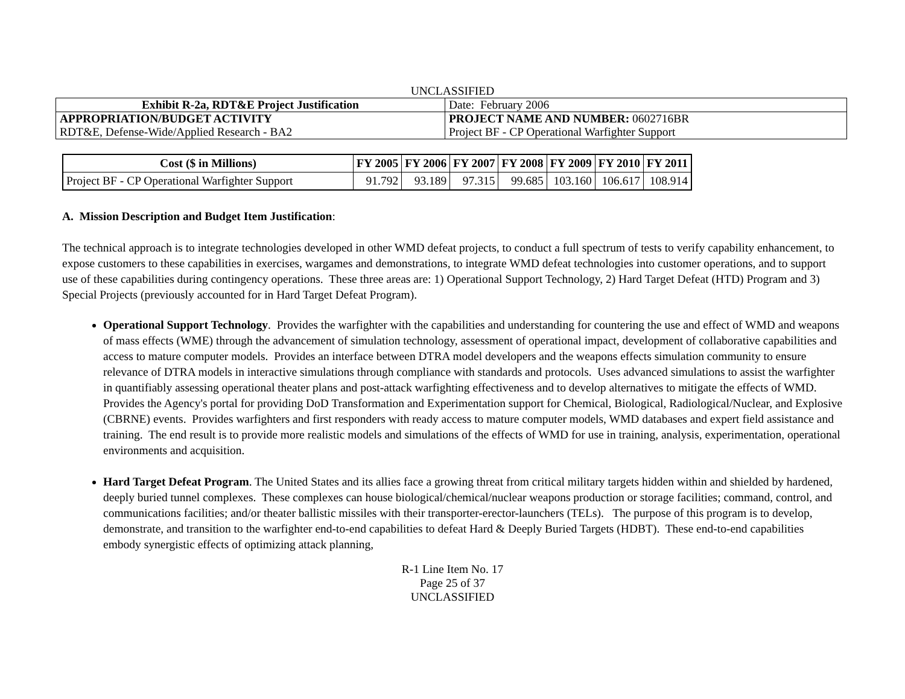UNCLASSIFIED
| Exhibit R-2a, RDT&E Project Justification | Date: February 2006 |
| APPROPRIATION/BUDGET ACTIVITY | PROJECT NAME AND NUMBER: 0602716BR |
| RDT&E, Defense-Wide/Applied Research - BA2 | Project BF - CP Operational Warfighter Support |
| Cost ($ in Millions) | FY 2005 | FY 2006 | FY 2007 | FY 2008 | FY 2009 | FY 2010 | FY 2011 |
| --- | --- | --- | --- | --- | --- | --- | --- |
| Project BF - CP Operational Warfighter Support | 91.792 | 93.189 | 97.315 | 99.685 | 103.160 | 106.617 | 108.914 |
A. Mission Description and Budget Item Justification:
The technical approach is to integrate technologies developed in other WMD defeat projects, to conduct a full spectrum of tests to verify capability enhancement, to expose customers to these capabilities in exercises, wargames and demonstrations, to integrate WMD defeat technologies into customer operations, and to support use of these capabilities during contingency operations. These three areas are: 1) Operational Support Technology, 2) Hard Target Defeat (HTD) Program and 3) Special Projects (previously accounted for in Hard Target Defeat Program).
Operational Support Technology. Provides the warfighter with the capabilities and understanding for countering the use and effect of WMD and weapons of mass effects (WME) through the advancement of simulation technology, assessment of operational impact, development of collaborative capabilities and access to mature computer models. Provides an interface between DTRA model developers and the weapons effects simulation community to ensure relevance of DTRA models in interactive simulations through compliance with standards and protocols. Uses advanced simulations to assist the warfighter in quantifiably assessing operational theater plans and post-attack warfighting effectiveness and to develop alternatives to mitigate the effects of WMD. Provides the Agency's portal for providing DoD Transformation and Experimentation support for Chemical, Biological, Radiological/Nuclear, and Explosive (CBRNE) events. Provides warfighters and first responders with ready access to mature computer models, WMD databases and expert field assistance and training. The end result is to provide more realistic models and simulations of the effects of WMD for use in training, analysis, experimentation, operational environments and acquisition.
Hard Target Defeat Program. The United States and its allies face a growing threat from critical military targets hidden within and shielded by hardened, deeply buried tunnel complexes. These complexes can house biological/chemical/nuclear weapons production or storage facilities; command, control, and communications facilities; and/or theater ballistic missiles with their transporter-erector-launchers (TELs). The purpose of this program is to develop, demonstrate, and transition to the warfighter end-to-end capabilities to defeat Hard & Deeply Buried Targets (HDBT). These end-to-end capabilities embody synergistic effects of optimizing attack planning,
R-1 Line Item No. 17
Page 25 of 37
UNCLASSIFIED